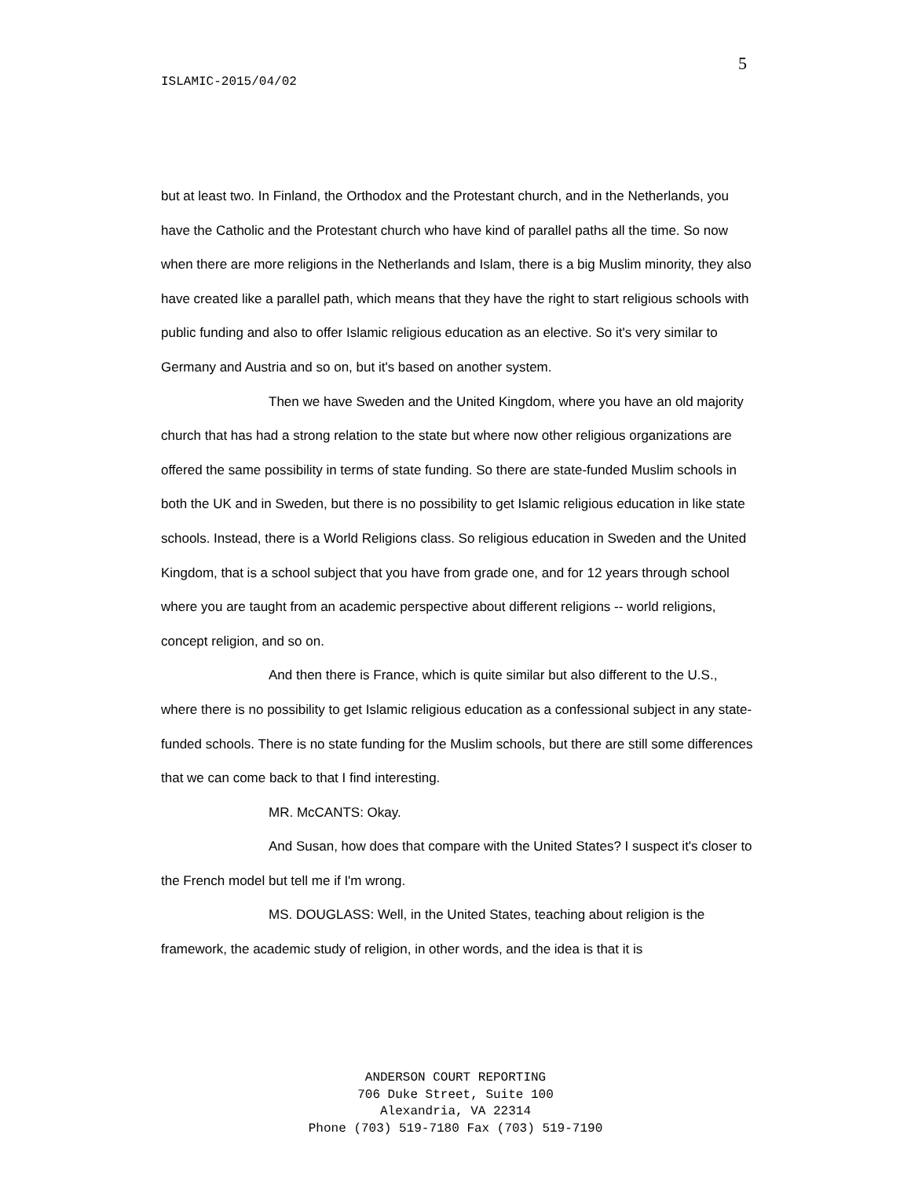5
ISLAMIC-2015/04/02
but at least two. In Finland, the Orthodox and the Protestant church, and in the Netherlands, you have the Catholic and the Protestant church who have kind of parallel paths all the time. So now when there are more religions in the Netherlands and Islam, there is a big Muslim minority, they also have created like a parallel path, which means that they have the right to start religious schools with public funding and also to offer Islamic religious education as an elective. So it's very similar to Germany and Austria and so on, but it's based on another system.
Then we have Sweden and the United Kingdom, where you have an old majority church that has had a strong relation to the state but where now other religious organizations are offered the same possibility in terms of state funding. So there are state-funded Muslim schools in both the UK and in Sweden, but there is no possibility to get Islamic religious education in like state schools. Instead, there is a World Religions class. So religious education in Sweden and the United Kingdom, that is a school subject that you have from grade one, and for 12 years through school where you are taught from an academic perspective about different religions -- world religions, concept religion, and so on.
And then there is France, which is quite similar but also different to the U.S., where there is no possibility to get Islamic religious education as a confessional subject in any state-funded schools. There is no state funding for the Muslim schools, but there are still some differences that we can come back to that I find interesting.
MR. McCANTS: Okay.
And Susan, how does that compare with the United States? I suspect it's closer to the French model but tell me if I'm wrong.
MS. DOUGLASS: Well, in the United States, teaching about religion is the framework, the academic study of religion, in other words, and the idea is that it is
ANDERSON COURT REPORTING
706 Duke Street, Suite 100
Alexandria, VA 22314
Phone (703) 519-7180 Fax (703) 519-7190